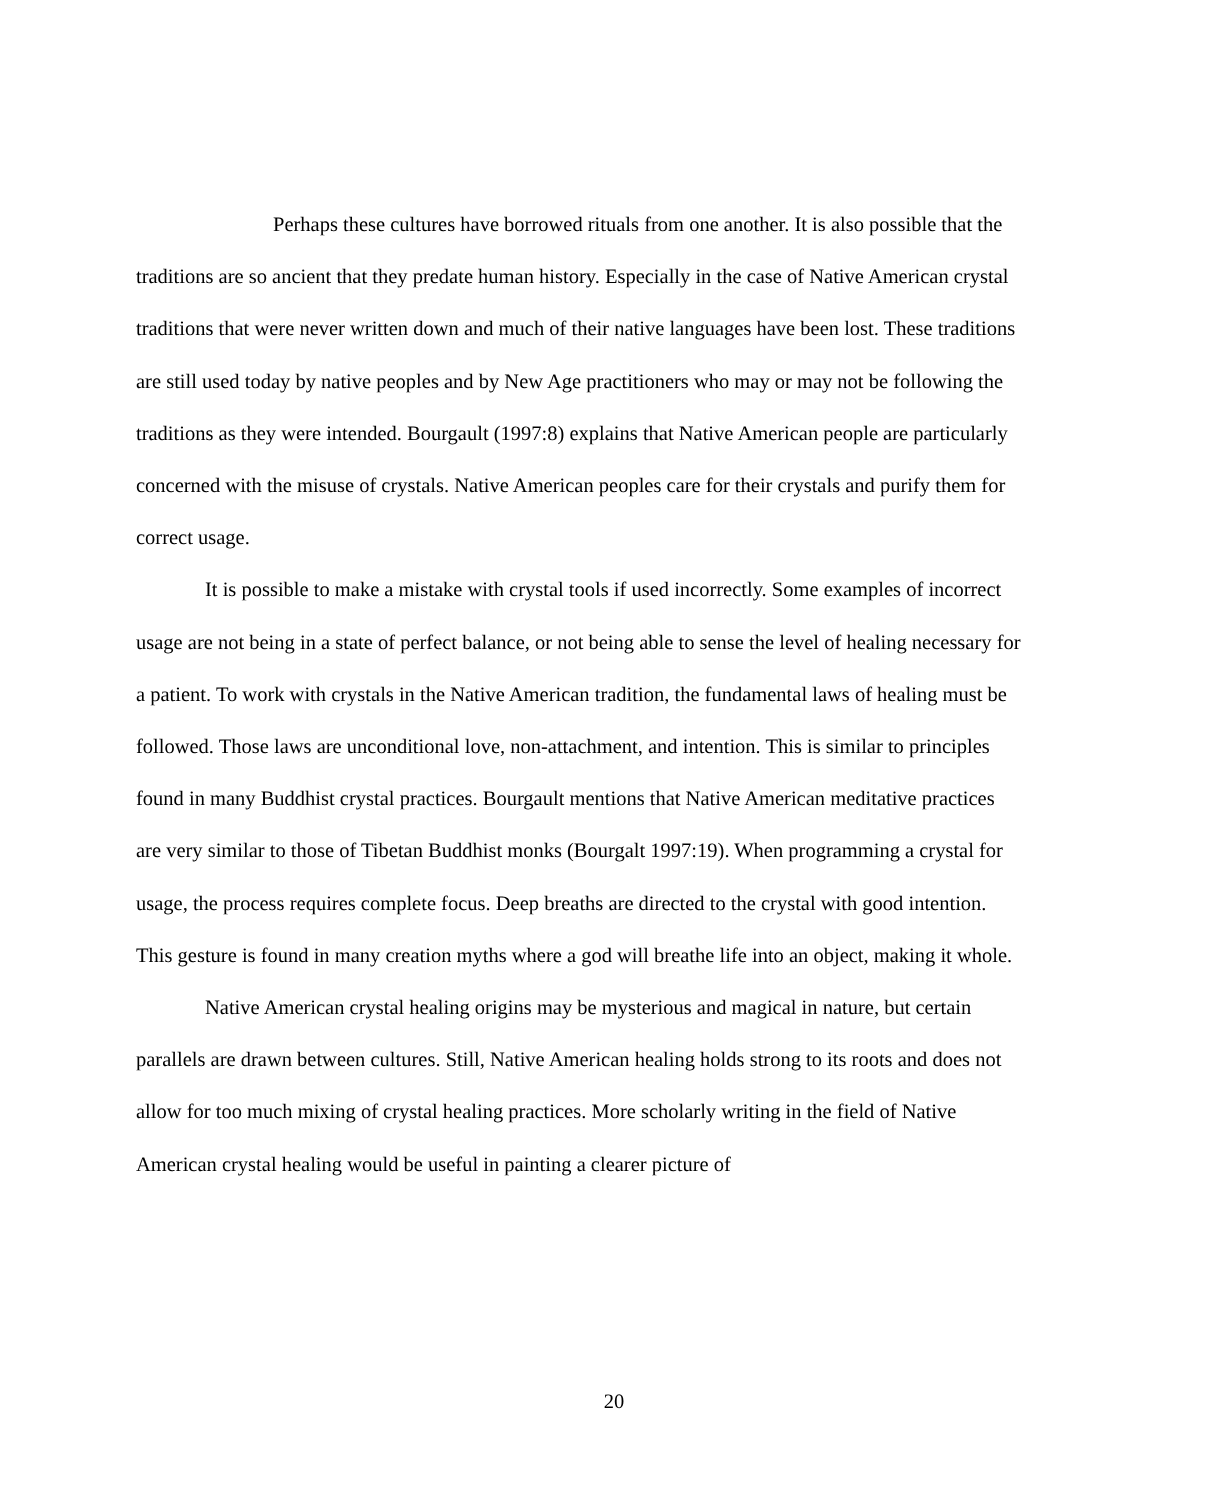Perhaps these cultures have borrowed rituals from one another. It is also possible that the traditions are so ancient that they predate human history. Especially in the case of Native American crystal traditions that were never written down and much of their native languages have been lost. These traditions are still used today by native peoples and by New Age practitioners who may or may not be following the traditions as they were intended. Bourgault (1997:8) explains that Native American people are particularly concerned with the misuse of crystals. Native American peoples care for their crystals and purify them for correct usage.
It is possible to make a mistake with crystal tools if used incorrectly. Some examples of incorrect usage are not being in a state of perfect balance, or not being able to sense the level of healing necessary for a patient. To work with crystals in the Native American tradition, the fundamental laws of healing must be followed. Those laws are unconditional love, non-attachment, and intention. This is similar to principles found in many Buddhist crystal practices. Bourgault mentions that Native American meditative practices are very similar to those of Tibetan Buddhist monks (Bourgalt 1997:19). When programming a crystal for usage, the process requires complete focus. Deep breaths are directed to the crystal with good intention. This gesture is found in many creation myths where a god will breathe life into an object, making it whole.
Native American crystal healing origins may be mysterious and magical in nature, but certain parallels are drawn between cultures. Still, Native American healing holds strong to its roots and does not allow for too much mixing of crystal healing practices. More scholarly writing in the field of Native American crystal healing would be useful in painting a clearer picture of
20